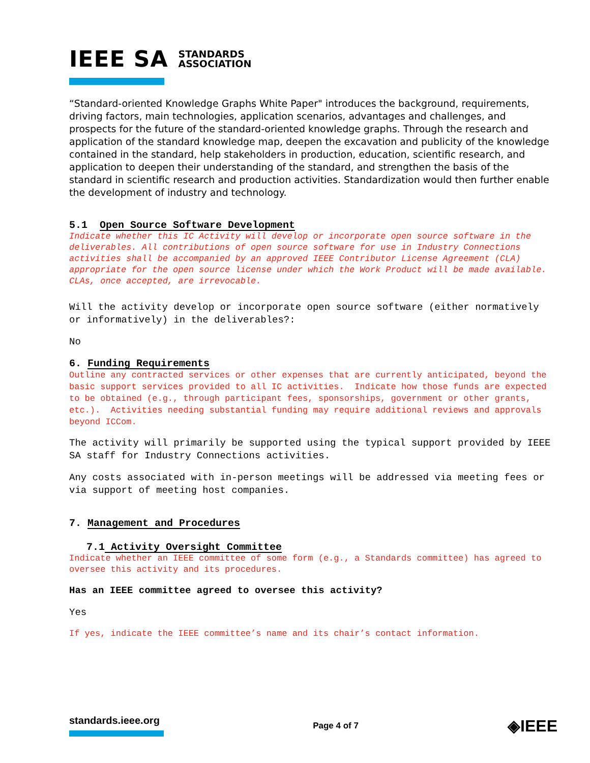IEEE SA STANDARDS
ASSOCIATION
“Standard-oriented Knowledge Graphs White Paper" introduces the background, requirements, driving factors, main technologies, application scenarios, advantages and challenges, and prospects for the future of the standard-oriented knowledge graphs. Through the research and application of the standard knowledge map, deepen the excavation and publicity of the knowledge contained in the standard, help stakeholders in production, education, scientific research, and application to deepen their understanding of the standard, and strengthen the basis of the standard in scientific research and production activities. Standardization would then further enable the development of industry and technology.
5.1 Open Source Software Development
Indicate whether this IC Activity will develop or incorporate open source software in the deliverables. All contributions of open source software for use in Industry Connections activities shall be accompanied by an approved IEEE Contributor License Agreement (CLA) appropriate for the open source license under which the Work Product will be made available. CLAs, once accepted, are irrevocable.
Will the activity develop or incorporate open source software (either normatively or informatively) in the deliverables?:
No
6. Funding Requirements
Outline any contracted services or other expenses that are currently anticipated, beyond the basic support services provided to all IC activities. Indicate how those funds are expected to be obtained (e.g., through participant fees, sponsorships, government or other grants, etc.). Activities needing substantial funding may require additional reviews and approvals beyond ICCom.
The activity will primarily be supported using the typical support provided by IEEE SA staff for Industry Connections activities.
Any costs associated with in-person meetings will be addressed via meeting fees or via support of meeting host companies.
7. Management and Procedures
7.1 Activity Oversight Committee
Indicate whether an IEEE committee of some form (e.g., a Standards committee) has agreed to oversee this activity and its procedures.
Has an IEEE committee agreed to oversee this activity?
Yes
If yes, indicate the IEEE committee’s name and its chair’s contact information.
standards.ieee.org
Page 4 of 7
◈IEEE